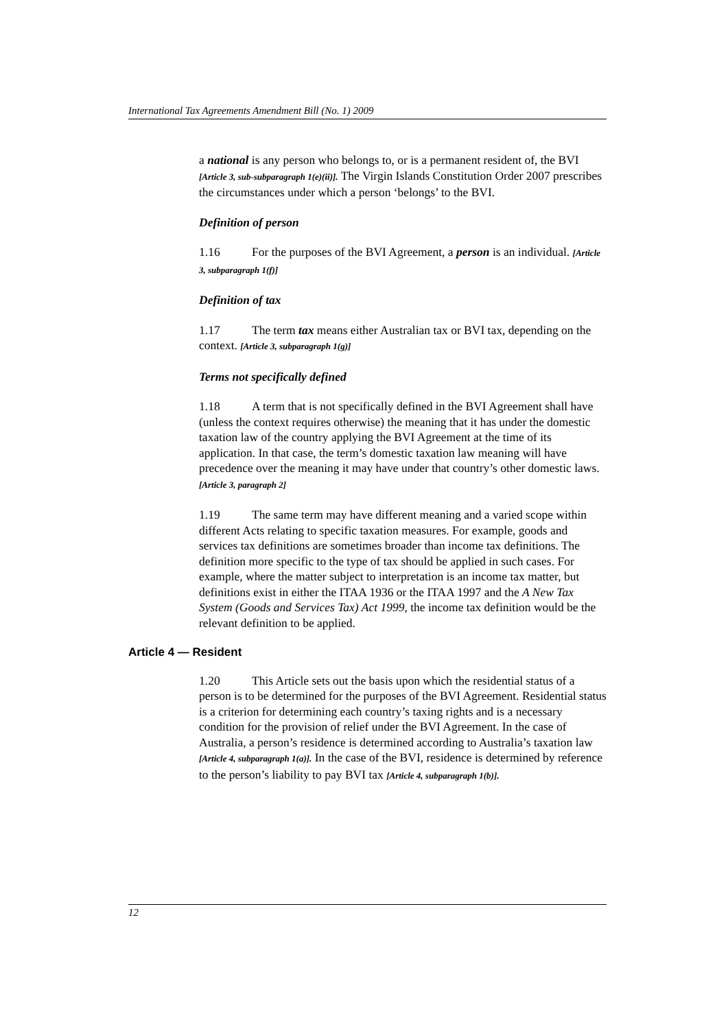International Tax Agreements Amendment Bill (No. 1) 2009
a national is any person who belongs to, or is a permanent resident of, the BVI [Article 3, sub-subparagraph 1(e)(ii)]. The Virgin Islands Constitution Order 2007 prescribes the circumstances under which a person ‘belongs’ to the BVI.
Definition of person
1.16 For the purposes of the BVI Agreement, a person is an individual. [Article 3, subparagraph 1(f)]
Definition of tax
1.17 The term tax means either Australian tax or BVI tax, depending on the context. [Article 3, subparagraph 1(g)]
Terms not specifically defined
1.18 A term that is not specifically defined in the BVI Agreement shall have (unless the context requires otherwise) the meaning that it has under the domestic taxation law of the country applying the BVI Agreement at the time of its application. In that case, the term’s domestic taxation law meaning will have precedence over the meaning it may have under that country’s other domestic laws. [Article 3, paragraph 2]
1.19 The same term may have different meaning and a varied scope within different Acts relating to specific taxation measures. For example, goods and services tax definitions are sometimes broader than income tax definitions. The definition more specific to the type of tax should be applied in such cases. For example, where the matter subject to interpretation is an income tax matter, but definitions exist in either the ITAA 1936 or the ITAA 1997 and the A New Tax System (Goods and Services Tax) Act 1999, the income tax definition would be the relevant definition to be applied.
Article 4 — Resident
1.20 This Article sets out the basis upon which the residential status of a person is to be determined for the purposes of the BVI Agreement. Residential status is a criterion for determining each country’s taxing rights and is a necessary condition for the provision of relief under the BVI Agreement. In the case of Australia, a person’s residence is determined according to Australia’s taxation law [Article 4, subparagraph 1(a)]. In the case of the BVI, residence is determined by reference to the person’s liability to pay BVI tax [Article 4, subparagraph 1(b)].
12